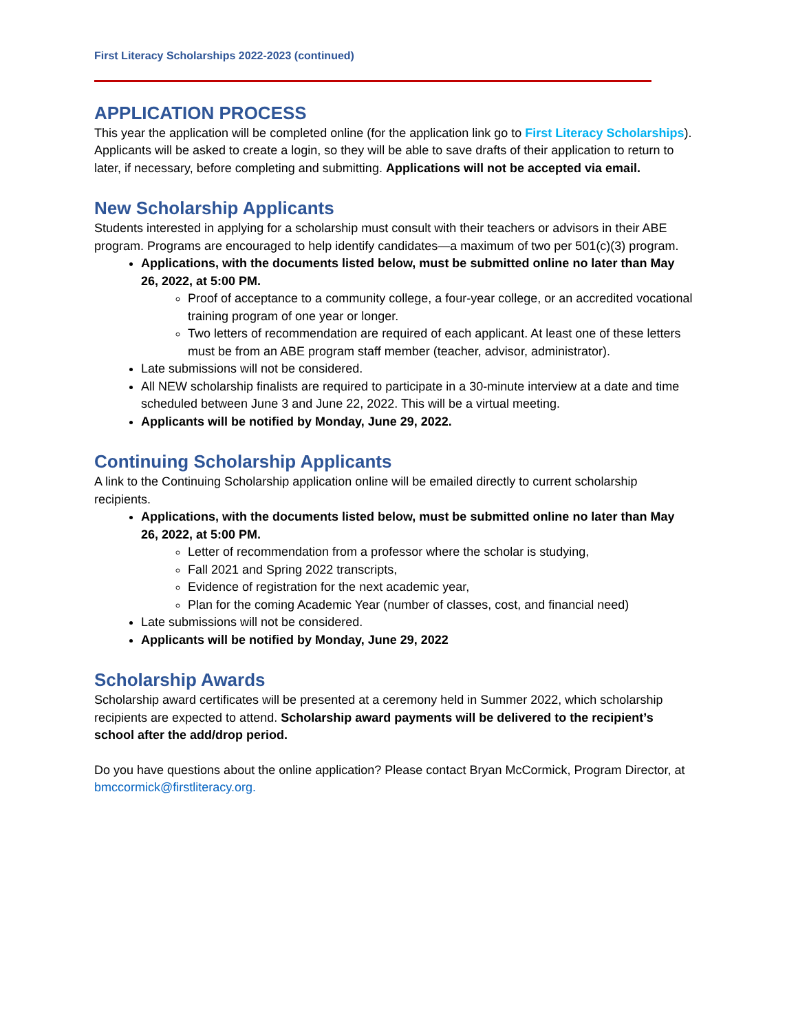First Literacy Scholarships 2022-2023 (continued)
APPLICATION PROCESS
This year the application will be completed online (for the application link go to First Literacy Scholarships). Applicants will be asked to create a login, so they will be able to save drafts of their application to return to later, if necessary, before completing and submitting. Applications will not be accepted via email.
New Scholarship Applicants
Students interested in applying for a scholarship must consult with their teachers or advisors in their ABE program. Programs are encouraged to help identify candidates—a maximum of two per 501(c)(3) program.
Applications, with the documents listed below, must be submitted online no later than May 26, 2022, at 5:00 PM.
Proof of acceptance to a community college, a four-year college, or an accredited vocational training program of one year or longer.
Two letters of recommendation are required of each applicant. At least one of these letters must be from an ABE program staff member (teacher, advisor, administrator).
Late submissions will not be considered.
All NEW scholarship finalists are required to participate in a 30-minute interview at a date and time scheduled between June 3 and June 22, 2022. This will be a virtual meeting.
Applicants will be notified by Monday, June 29, 2022.
Continuing Scholarship Applicants
A link to the Continuing Scholarship application online will be emailed directly to current scholarship recipients.
Applications, with the documents listed below, must be submitted online no later than May 26, 2022, at 5:00 PM.
Letter of recommendation from a professor where the scholar is studying,
Fall 2021 and Spring 2022 transcripts,
Evidence of registration for the next academic year,
Plan for the coming Academic Year (number of classes, cost, and financial need)
Late submissions will not be considered.
Applicants will be notified by Monday, June 29, 2022
Scholarship Awards
Scholarship award certificates will be presented at a ceremony held in Summer 2022, which scholarship recipients are expected to attend. Scholarship award payments will be delivered to the recipient’s school after the add/drop period.
Do you have questions about the online application? Please contact Bryan McCormick, Program Director, at bmccormick@firstliteracy.org.